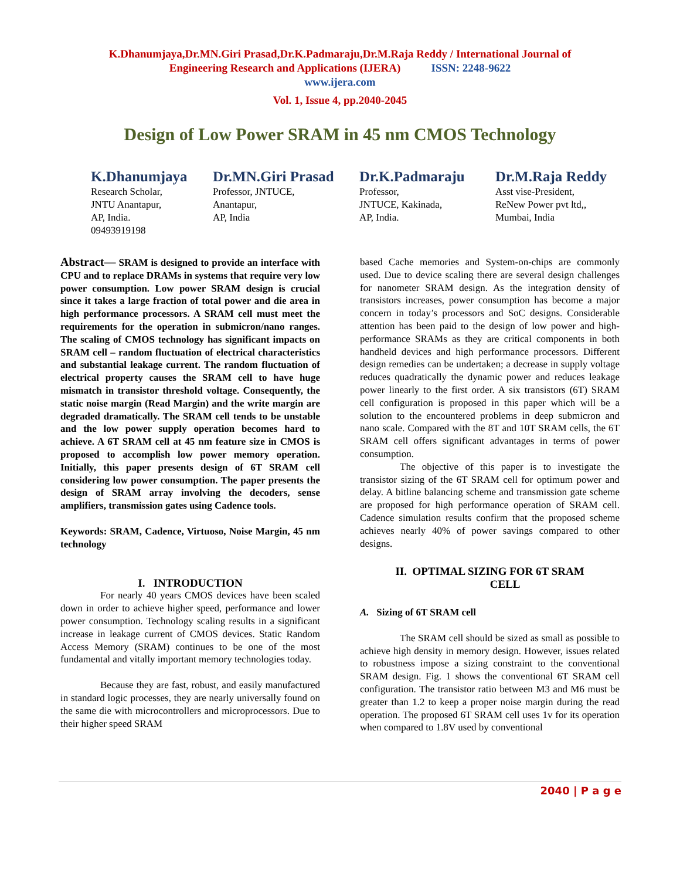K.Dhanumjaya,Dr.MN.Giri Prasad,Dr.K.Padmaraju,Dr.M.Raja Reddy / International Journal of
Engineering Research and Applications (IJERA) ISSN: 2248-9622
www.ijera.com
Vol. 1, Issue 4, pp.2040-2045
Design of Low Power SRAM in 45 nm CMOS Technology
K.Dhanumjaya
Research Scholar,
JNTU Anantapur,
AP, India.
09493919198
Dr.MN.Giri Prasad
Professor, JNTUCE,
Anantapur,
AP, India
Dr.K.Padmaraju
Professor,
JNTUCE, Kakinada,
AP, India.
Dr.M.Raja Reddy
Asst vise-President,
ReNew Power pvt ltd,,
Mumbai, India
Abstract— SRAM is designed to provide an interface with CPU and to replace DRAMs in systems that require very low power consumption. Low power SRAM design is crucial since it takes a large fraction of total power and die area in high performance processors. A SRAM cell must meet the requirements for the operation in submicron/nano ranges. The scaling of CMOS technology has significant impacts on SRAM cell – random fluctuation of electrical characteristics and substantial leakage current. The random fluctuation of electrical property causes the SRAM cell to have huge mismatch in transistor threshold voltage. Consequently, the static noise margin (Read Margin) and the write margin are degraded dramatically. The SRAM cell tends to be unstable and the low power supply operation becomes hard to achieve. A 6T SRAM cell at 45 nm feature size in CMOS is proposed to accomplish low power memory operation. Initially, this paper presents design of 6T SRAM cell considering low power consumption. The paper presents the design of SRAM array involving the decoders, sense amplifiers, transmission gates using Cadence tools.
Keywords: SRAM, Cadence, Virtuoso, Noise Margin, 45 nm technology
I. INTRODUCTION
For nearly 40 years CMOS devices have been scaled down in order to achieve higher speed, performance and lower power consumption. Technology scaling results in a significant increase in leakage current of CMOS devices. Static Random Access Memory (SRAM) continues to be one of the most fundamental and vitally important memory technologies today.
Because they are fast, robust, and easily manufactured in standard logic processes, they are nearly universally found on the same die with microcontrollers and microprocessors. Due to their higher speed SRAM
based Cache memories and System-on-chips are commonly used. Due to device scaling there are several design challenges for nanometer SRAM design. As the integration density of transistors increases, power consumption has become a major concern in today’s processors and SoC designs. Considerable attention has been paid to the design of low power and high-performance SRAMs as they are critical components in both handheld devices and high performance processors. Different design remedies can be undertaken; a decrease in supply voltage reduces quadratically the dynamic power and reduces leakage power linearly to the first order. A six transistors (6T) SRAM cell configuration is proposed in this paper which will be a solution to the encountered problems in deep submicron and nano scale. Compared with the 8T and 10T SRAM cells, the 6T SRAM cell offers significant advantages in terms of power consumption.
The objective of this paper is to investigate the transistor sizing of the 6T SRAM cell for optimum power and delay. A bitline balancing scheme and transmission gate scheme are proposed for high performance operation of SRAM cell. Cadence simulation results confirm that the proposed scheme achieves nearly 40% of power savings compared to other designs.
II. OPTIMAL SIZING FOR 6T SRAM
CELL
A. Sizing of 6T SRAM cell
The SRAM cell should be sized as small as possible to achieve high density in memory design. However, issues related to robustness impose a sizing constraint to the conventional SRAM design. Fig. 1 shows the conventional 6T SRAM cell configuration. The transistor ratio between M3 and M6 must be greater than 1.2 to keep a proper noise margin during the read operation. The proposed 6T SRAM cell uses 1v for its operation when compared to 1.8V used by conventional
2040 | P a g e